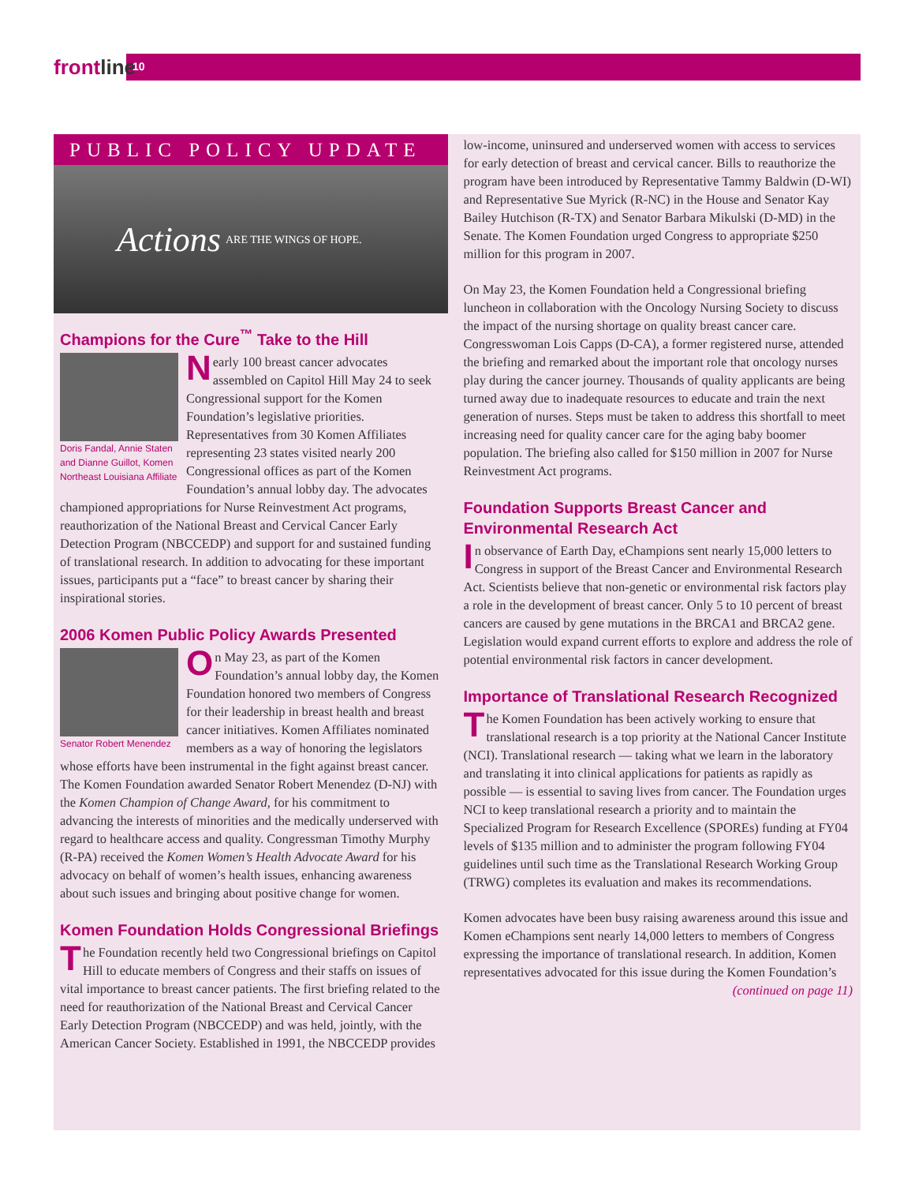frontline 10
PUBLIC POLICY UPDATE
Actions ARE THE WINGS OF HOPE.
Champions for the Cure<sup>™</sup> Take to the Hill
Doris Fandal, Annie Staten and Dianne Guillot, Komen Northeast Louisiana Affiliate
Nearly 100 breast cancer advocates assembled on Capitol Hill May 24 to seek Congressional support for the Komen Foundation’s legislative priorities. Representatives from 30 Komen Affiliates representing 23 states visited nearly 200 Congressional offices as part of the Komen Foundation’s annual lobby day. The advocates championed appropriations for Nurse Reinvestment Act programs, reauthorization of the National Breast and Cervical Cancer Early Detection Program (NBCCEDP) and support for and sustained funding of translational research. In addition to advocating for these important issues, participants put a “face” to breast cancer by sharing their inspirational stories.
2006 Komen Public Policy Awards Presented
Senator Robert Menendez
On May 23, as part of the Komen Foundation’s annual lobby day, the Komen Foundation honored two members of Congress for their leadership in breast health and breast cancer initiatives. Komen Affiliates nominated members as a way of honoring the legislators whose efforts have been instrumental in the fight against breast cancer. The Komen Foundation awarded Senator Robert Menendez (D-NJ) with the Komen Champion of Change Award, for his commitment to advancing the interests of minorities and the medically underserved with regard to healthcare access and quality. Congressman Timothy Murphy (R-PA) received the Komen Women’s Health Advocate Award for his advocacy on behalf of women’s health issues, enhancing awareness about such issues and bringing about positive change for women.
Komen Foundation Holds Congressional Briefings
The Foundation recently held two Congressional briefings on Capitol Hill to educate members of Congress and their staffs on issues of vital importance to breast cancer patients. The first briefing related to the need for reauthorization of the National Breast and Cervical Cancer Early Detection Program (NBCCEDP) and was held, jointly, with the American Cancer Society. Established in 1991, the NBCCEDP provides
low-income, uninsured and underserved women with access to services for early detection of breast and cervical cancer. Bills to reauthorize the program have been introduced by Representative Tammy Baldwin (D-WI) and Representative Sue Myrick (R-NC) in the House and Senator Kay Bailey Hutchison (R-TX) and Senator Barbara Mikulski (D-MD) in the Senate. The Komen Foundation urged Congress to appropriate $250 million for this program in 2007.
On May 23, the Komen Foundation held a Congressional briefing luncheon in collaboration with the Oncology Nursing Society to discuss the impact of the nursing shortage on quality breast cancer care. Congresswoman Lois Capps (D-CA), a former registered nurse, attended the briefing and remarked about the important role that oncology nurses play during the cancer journey. Thousands of quality applicants are being turned away due to inadequate resources to educate and train the next generation of nurses. Steps must be taken to address this shortfall to meet increasing need for quality cancer care for the aging baby boomer population. The briefing also called for $150 million in 2007 for Nurse Reinvestment Act programs.
Foundation Supports Breast Cancer and Environmental Research Act
In observance of Earth Day, eChampions sent nearly 15,000 letters to Congress in support of the Breast Cancer and Environmental Research Act. Scientists believe that non-genetic or environmental risk factors play a role in the development of breast cancer. Only 5 to 10 percent of breast cancers are caused by gene mutations in the BRCA1 and BRCA2 gene. Legislation would expand current efforts to explore and address the role of potential environmental risk factors in cancer development.
Importance of Translational Research Recognized
The Komen Foundation has been actively working to ensure that translational research is a top priority at the National Cancer Institute (NCI). Translational research — taking what we learn in the laboratory and translating it into clinical applications for patients as rapidly as possible — is essential to saving lives from cancer. The Foundation urges NCI to keep translational research a priority and to maintain the Specialized Program for Research Excellence (SPOREs) funding at FY04 levels of $135 million and to administer the program following FY04 guidelines until such time as the Translational Research Working Group (TRWG) completes its evaluation and makes its recommendations.
Komen advocates have been busy raising awareness around this issue and Komen eChampions sent nearly 14,000 letters to members of Congress expressing the importance of translational research. In addition, Komen representatives advocated for this issue during the Komen Foundation’s
(continued on page 11)